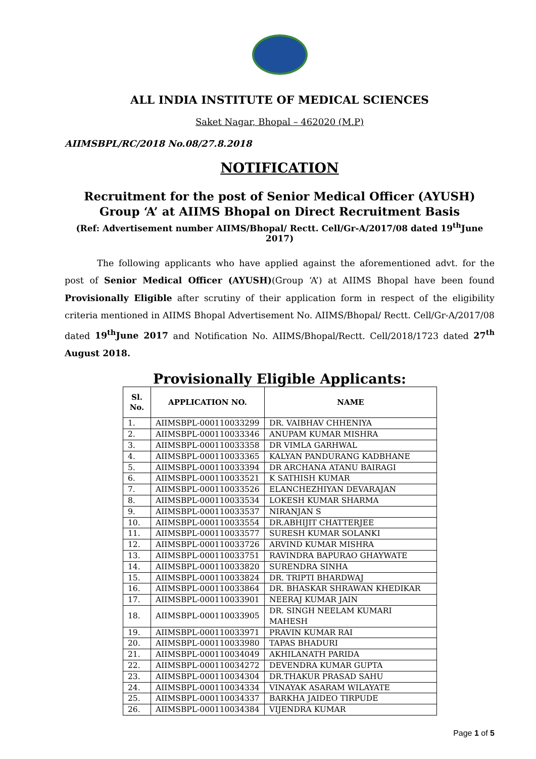ALL INDIA INSTITUTE OF MEDICAL SCIENCES
Saket Nagar, Bhopal – 462020 (M.P)
AIIMSBPL/RC/2018 No.08/27.8.2018
NOTIFICATION
Recruitment for the post of Senior Medical Officer (AYUSH) Group ‘A’ at AIIMS Bhopal on Direct Recruitment Basis
(Ref: Advertisement number AIIMS/Bhopal/ Rectt. Cell/Gr-A/2017/08 dated 19<sup>th</sup>June 2017)
The following applicants who have applied against the aforementioned advt. for the post of Senior Medical Officer (AYUSH)(Group ‘A’) at AIIMS Bhopal have been found Provisionally Eligible after scrutiny of their application form in respect of the eligibility criteria mentioned in AIIMS Bhopal Advertisement No. AIIMS/Bhopal/ Rectt. Cell/Gr-A/2017/08 dated 19<sup>th</sup>June 2017 and Notification No. AIIMS/Bhopal/Rectt. Cell/2018/1723 dated 27<sup>th</sup> August 2018.
Provisionally Eligible Applicants:
| Sl. No. | APPLICATION NO. | NAME |
| --- | --- | --- |
| 1. | AIIMSBPL-000110033299 | DR. VAIBHAV CHHENIYA |
| 2. | AIIMSBPL-000110033346 | ANUPAM KUMAR MISHRA |
| 3. | AIIMSBPL-000110033358 | DR VIMLA GARHWAL |
| 4. | AIIMSBPL-000110033365 | KALYAN PANDURANG KADBHANE |
| 5. | AIIMSBPL-000110033394 | DR ARCHANA ATANU BAIRAGI |
| 6. | AIIMSBPL-000110033521 | K SATHISH KUMAR |
| 7. | AIIMSBPL-000110033526 | ELANCHEZHIYAN DEVARAJAN |
| 8. | AIIMSBPL-000110033534 | LOKESH KUMAR SHARMA |
| 9. | AIIMSBPL-000110033537 | NIRANJAN S |
| 10. | AIIMSBPL-000110033554 | DR.ABHIJIT CHATTERJEE |
| 11. | AIIMSBPL-000110033577 | SURESH KUMAR SOLANKI |
| 12. | AIIMSBPL-000110033726 | ARVIND KUMAR MISHRA |
| 13. | AIIMSBPL-000110033751 | RAVINDRA BAPURAO GHAYWATE |
| 14. | AIIMSBPL-000110033820 | SURENDRA SINHA |
| 15. | AIIMSBPL-000110033824 | DR. TRIPTI BHARDWAJ |
| 16. | AIIMSBPL-000110033864 | DR. BHASKAR SHRAWAN KHEDIKAR |
| 17. | AIIMSBPL-000110033901 | NEERAJ KUMAR JAIN |
| 18. | AIIMSBPL-000110033905 | DR. SINGH NEELAM KUMARI MAHESH |
| 19. | AIIMSBPL-000110033971 | PRAVIN KUMAR RAI |
| 20. | AIIMSBPL-000110033980 | TAPAS BHADURI |
| 21. | AIIMSBPL-000110034049 | AKHILANATH PARIDA |
| 22. | AIIMSBPL-000110034272 | DEVENDRA KUMAR GUPTA |
| 23. | AIIMSBPL-000110034304 | DR.THAKUR PRASAD SAHU |
| 24. | AIIMSBPL-000110034334 | VINAYAK ASARAM WILAYATE |
| 25. | AIIMSBPL-000110034337 | BARKHA JAIDEO TIRPUDE |
| 26. | AIIMSBPL-000110034384 | VIJENDRA KUMAR |
Page 1 of 5